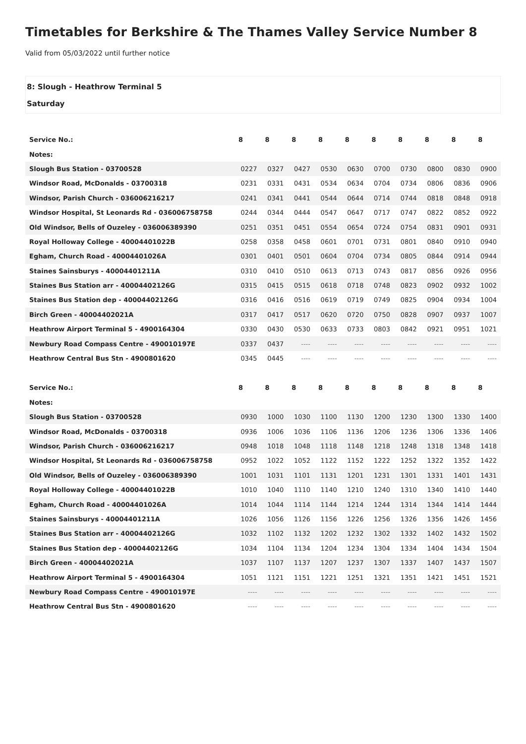Timetables for Berkshire & The Thames Valley Service Number 8
Valid from 05/03/2022 until further notice
8: Slough - Heathrow Terminal 5
Saturday
| Service No.: | 8 | 8 | 8 | 8 | 8 | 8 | 8 | 8 | 8 | 8 |
| --- | --- | --- | --- | --- | --- | --- | --- | --- | --- | --- |
| Notes: | | | | | | | | | | |
| Slough Bus Station - 03700528 | 0227 | 0327 | 0427 | 0530 | 0630 | 0700 | 0730 | 0800 | 0830 | 0900 |
| Windsor Road, McDonalds - 03700318 | 0231 | 0331 | 0431 | 0534 | 0634 | 0704 | 0734 | 0806 | 0836 | 0906 |
| Windsor, Parish Church - 036006216217 | 0241 | 0341 | 0441 | 0544 | 0644 | 0714 | 0744 | 0818 | 0848 | 0918 |
| Windsor Hospital, St Leonards Rd - 036006758758 | 0244 | 0344 | 0444 | 0547 | 0647 | 0717 | 0747 | 0822 | 0852 | 0922 |
| Old Windsor, Bells of Ouzeley - 036006389390 | 0251 | 0351 | 0451 | 0554 | 0654 | 0724 | 0754 | 0831 | 0901 | 0931 |
| Royal Holloway College - 40004401022B | 0258 | 0358 | 0458 | 0601 | 0701 | 0731 | 0801 | 0840 | 0910 | 0940 |
| Egham, Church Road - 40004401026A | 0301 | 0401 | 0501 | 0604 | 0704 | 0734 | 0805 | 0844 | 0914 | 0944 |
| Staines Sainsburys - 40004401211A | 0310 | 0410 | 0510 | 0613 | 0713 | 0743 | 0817 | 0856 | 0926 | 0956 |
| Staines Bus Station arr - 40004402126G | 0315 | 0415 | 0515 | 0618 | 0718 | 0748 | 0823 | 0902 | 0932 | 1002 |
| Staines Bus Station dep - 40004402126G | 0316 | 0416 | 0516 | 0619 | 0719 | 0749 | 0825 | 0904 | 0934 | 1004 |
| Birch Green - 40004402021A | 0317 | 0417 | 0517 | 0620 | 0720 | 0750 | 0828 | 0907 | 0937 | 1007 |
| Heathrow Airport Terminal 5 - 4900164304 | 0330 | 0430 | 0530 | 0633 | 0733 | 0803 | 0842 | 0921 | 0951 | 1021 |
| Newbury Road Compass Centre - 490010197E | 0337 | 0437 | ---- | ---- | ---- | ---- | ---- | ---- | ---- | ---- |
| Heathrow Central Bus Stn - 4900801620 | 0345 | 0445 | ---- | ---- | ---- | ---- | ---- | ---- | ---- | ---- |
| Service No.: | 8 | 8 | 8 | 8 | 8 | 8 | 8 | 8 | 8 | 8 |
| --- | --- | --- | --- | --- | --- | --- | --- | --- | --- | --- |
| Notes: | | | | | | | | | | |
| Slough Bus Station - 03700528 | 0930 | 1000 | 1030 | 1100 | 1130 | 1200 | 1230 | 1300 | 1330 | 1400 |
| Windsor Road, McDonalds - 03700318 | 0936 | 1006 | 1036 | 1106 | 1136 | 1206 | 1236 | 1306 | 1336 | 1406 |
| Windsor, Parish Church - 036006216217 | 0948 | 1018 | 1048 | 1118 | 1148 | 1218 | 1248 | 1318 | 1348 | 1418 |
| Windsor Hospital, St Leonards Rd - 036006758758 | 0952 | 1022 | 1052 | 1122 | 1152 | 1222 | 1252 | 1322 | 1352 | 1422 |
| Old Windsor, Bells of Ouzeley - 036006389390 | 1001 | 1031 | 1101 | 1131 | 1201 | 1231 | 1301 | 1331 | 1401 | 1431 |
| Royal Holloway College - 40004401022B | 1010 | 1040 | 1110 | 1140 | 1210 | 1240 | 1310 | 1340 | 1410 | 1440 |
| Egham, Church Road - 40004401026A | 1014 | 1044 | 1114 | 1144 | 1214 | 1244 | 1314 | 1344 | 1414 | 1444 |
| Staines Sainsburys - 40004401211A | 1026 | 1056 | 1126 | 1156 | 1226 | 1256 | 1326 | 1356 | 1426 | 1456 |
| Staines Bus Station arr - 40004402126G | 1032 | 1102 | 1132 | 1202 | 1232 | 1302 | 1332 | 1402 | 1432 | 1502 |
| Staines Bus Station dep - 40004402126G | 1034 | 1104 | 1134 | 1204 | 1234 | 1304 | 1334 | 1404 | 1434 | 1504 |
| Birch Green - 40004402021A | 1037 | 1107 | 1137 | 1207 | 1237 | 1307 | 1337 | 1407 | 1437 | 1507 |
| Heathrow Airport Terminal 5 - 4900164304 | 1051 | 1121 | 1151 | 1221 | 1251 | 1321 | 1351 | 1421 | 1451 | 1521 |
| Newbury Road Compass Centre - 490010197E | ---- | ---- | ---- | ---- | ---- | ---- | ---- | ---- | ---- | ---- |
| Heathrow Central Bus Stn - 4900801620 | ---- | ---- | ---- | ---- | ---- | ---- | ---- | ---- | ---- | ---- |